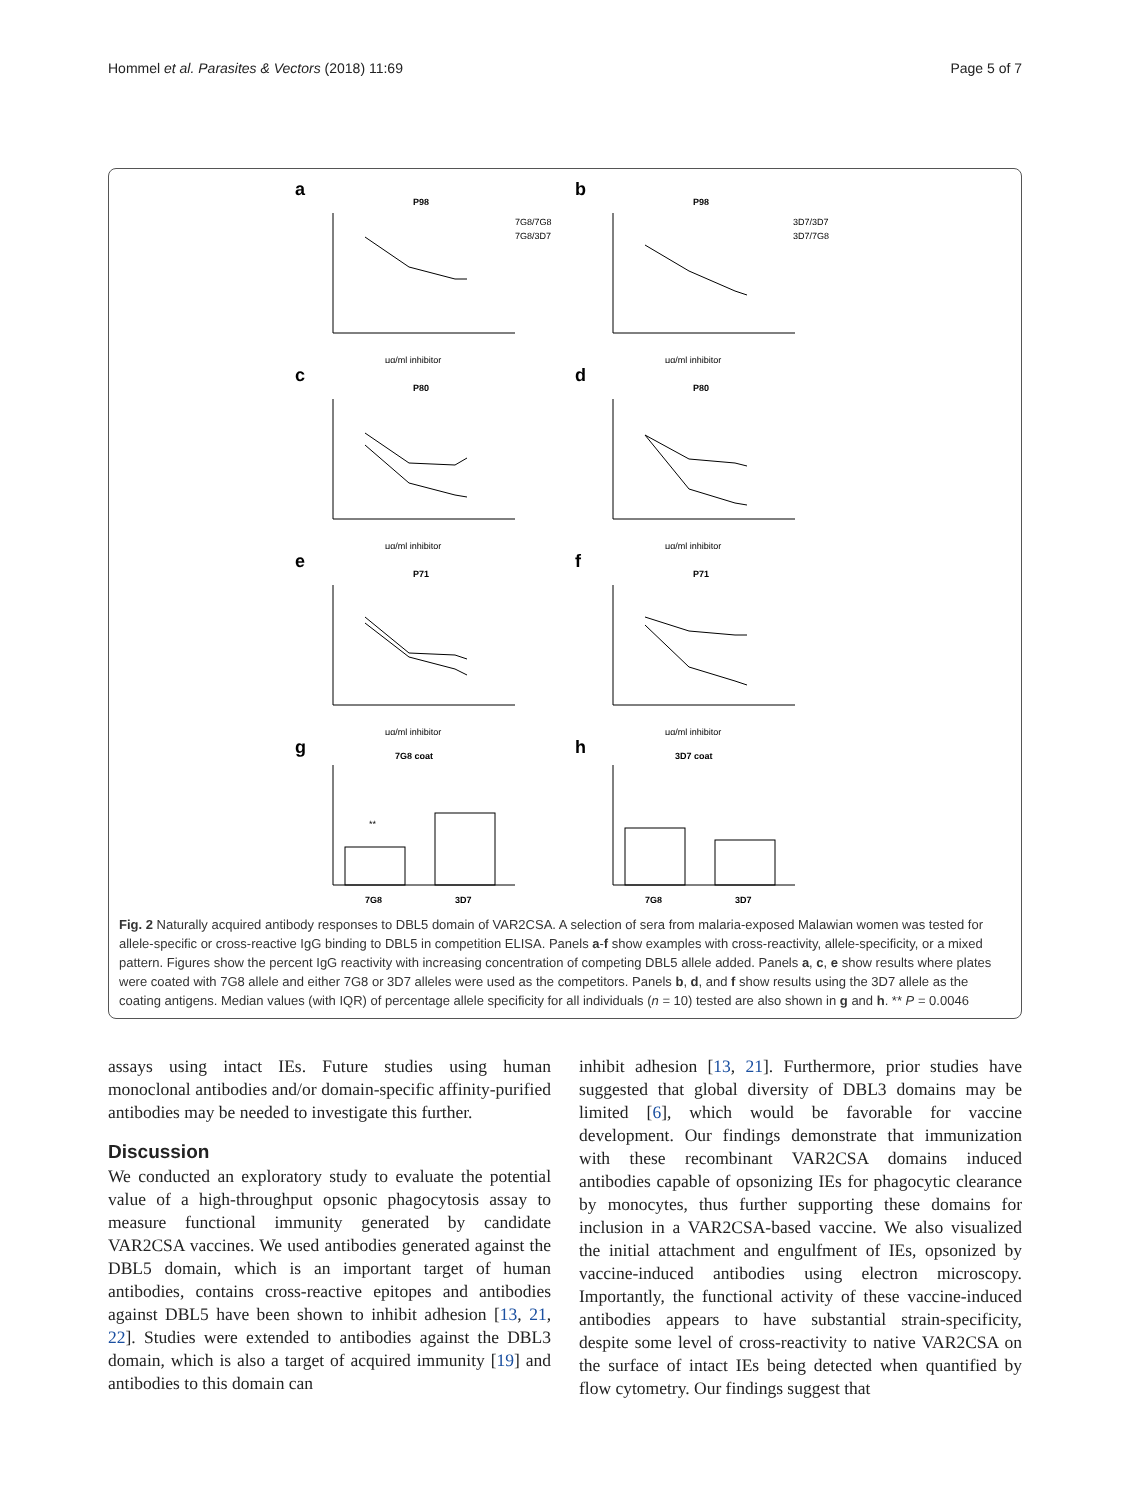Hommel et al. Parasites & Vectors (2018) 11:69 Page 5 of 7
a
P98
7G8/7G8
7G8/3D7
μg/ml inhibitor
b
P98
3D7/3D7
3D7/7G8
μg/ml inhibitor
c
P80
μg/ml inhibitor
d
P80
μg/ml inhibitor
e
P71
μg/ml inhibitor
f
P71
μg/ml inhibitor
g
7G8 coat
**
7G8
3D7
h
3D7 coat
7G8
3D7
Fig. 2 Naturally acquired antibody responses to DBL5 domain of VAR2CSA. A selection of sera from malaria-exposed Malawian women was tested for allele-specific or cross-reactive IgG binding to DBL5 in competition ELISA. Panels a-f show examples with cross-reactivity, allele-specificity, or a mixed pattern. Figures show the percent IgG reactivity with increasing concentration of competing DBL5 allele added. Panels a, c, e show results where plates were coated with 7G8 allele and either 7G8 or 3D7 alleles were used as the competitors. Panels b, d, and f show results using the 3D7 allele as the coating antigens. Median values (with IQR) of percentage allele specificity for all individuals (n = 10) tested are also shown in g and h. ** P = 0.0046
assays using intact IEs. Future studies using human monoclonal antibodies and/or domain-specific affinity-purified antibodies may be needed to investigate this further.
Discussion
We conducted an exploratory study to evaluate the potential value of a high-throughput opsonic phagocytosis assay to measure functional immunity generated by candidate VAR2CSA vaccines. We used antibodies generated against the DBL5 domain, which is an important target of human antibodies, contains cross-reactive epitopes and antibodies against DBL5 have been shown to inhibit adhesion [13, 21, 22]. Studies were extended to antibodies against the DBL3 domain, which is also a target of acquired immunity [19] and antibodies to this domain can
inhibit adhesion [13, 21]. Furthermore, prior studies have suggested that global diversity of DBL3 domains may be limited [6], which would be favorable for vaccine development. Our findings demonstrate that immunization with these recombinant VAR2CSA domains induced antibodies capable of opsonizing IEs for phagocytic clearance by monocytes, thus further supporting these domains for inclusion in a VAR2CSA-based vaccine. We also visualized the initial attachment and engulfment of IEs, opsonized by vaccine-induced antibodies using electron microscopy. Importantly, the functional activity of these vaccine-induced antibodies appears to have substantial strain-specificity, despite some level of cross-reactivity to native VAR2CSA on the surface of intact IEs being detected when quantified by flow cytometry. Our findings suggest that